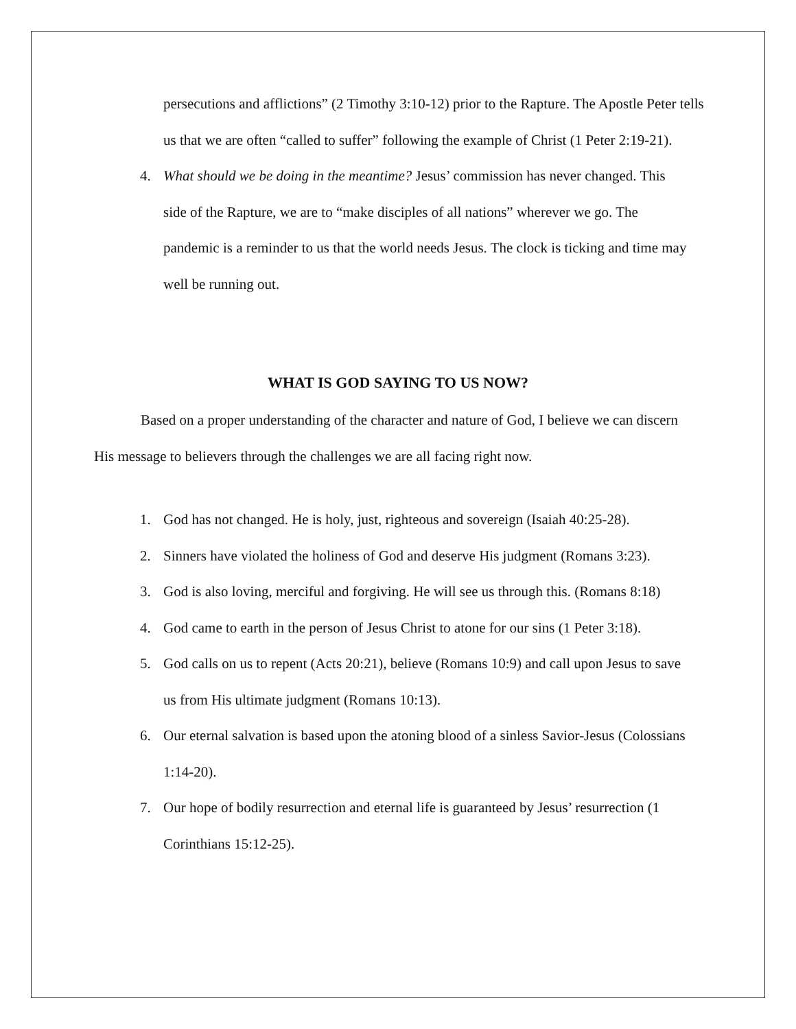persecutions and afflictions” (2 Timothy 3:10-12) prior to the Rapture. The Apostle Peter tells us that we are often “called to suffer” following the example of Christ (1 Peter 2:19-21).
4. What should we be doing in the meantime? Jesus’ commission has never changed. This side of the Rapture, we are to “make disciples of all nations” wherever we go. The pandemic is a reminder to us that the world needs Jesus. The clock is ticking and time may well be running out.
WHAT IS GOD SAYING TO US NOW?
Based on a proper understanding of the character and nature of God, I believe we can discern His message to believers through the challenges we are all facing right now.
1. God has not changed. He is holy, just, righteous and sovereign (Isaiah 40:25-28).
2. Sinners have violated the holiness of God and deserve His judgment (Romans 3:23).
3. God is also loving, merciful and forgiving. He will see us through this. (Romans 8:18)
4. God came to earth in the person of Jesus Christ to atone for our sins (1 Peter 3:18).
5. God calls on us to repent (Acts 20:21), believe (Romans 10:9) and call upon Jesus to save us from His ultimate judgment (Romans 10:13).
6. Our eternal salvation is based upon the atoning blood of a sinless Savior-Jesus (Colossians 1:14-20).
7. Our hope of bodily resurrection and eternal life is guaranteed by Jesus’ resurrection (1 Corinthians 15:12-25).